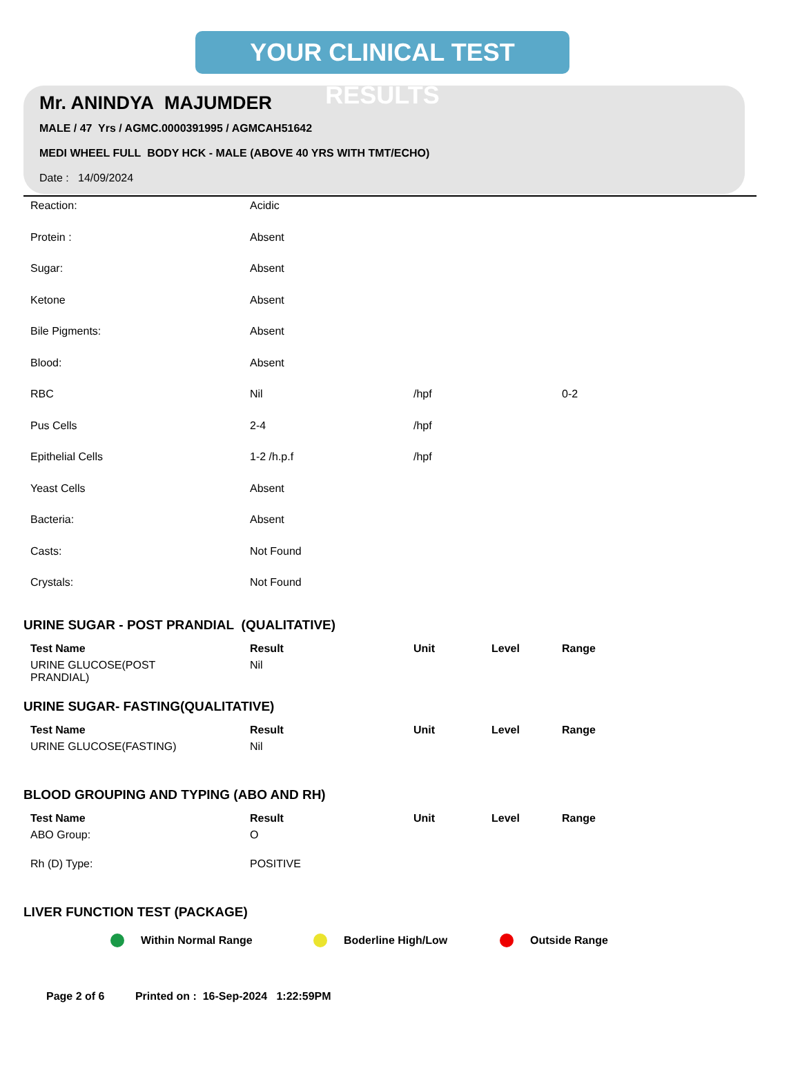YOUR CLINICAL TEST RESULTS
Mr. ANINDYA MAJUMDER
MALE / 47 Yrs / AGMC.0000391995 / AGMCAH51642
MEDI WHEEL FULL BODY HCK - MALE (ABOVE 40 YRS WITH TMT/ECHO)
Date : 14/09/2024
| Reaction: | Acidic | | | |
| Protein : | Absent | | | |
| Sugar: | Absent | | | |
| Ketone | Absent | | | |
| Bile Pigments: | Absent | | | |
| Blood: | Absent | | | |
| RBC | Nil | /hpf | | 0-2 |
| Pus Cells | 2-4 | /hpf | | |
| Epithelial Cells | 1-2 /h.p.f | /hpf | | |
| Yeast Cells | Absent | | | |
| Bacteria: | Absent | | | |
| Casts: | Not Found | | | |
| Crystals: | Not Found | | | |
URINE SUGAR - POST PRANDIAL (QUALITATIVE)
| Test Name | Result | Unit | Level | Range |
| --- | --- | --- | --- | --- |
| URINE GLUCOSE(POST PRANDIAL) | Nil | | | |
URINE SUGAR- FASTING(QUALITATIVE)
| Test Name | Result | Unit | Level | Range |
| --- | --- | --- | --- | --- |
| URINE GLUCOSE(FASTING) | Nil | | | |
BLOOD GROUPING AND TYPING (ABO AND RH)
| Test Name | Result | Unit | Level | Range |
| --- | --- | --- | --- | --- |
| ABO Group: | O | | | |
| Rh (D) Type: | POSITIVE | | | |
LIVER FUNCTION TEST (PACKAGE)
Within Normal Range Boderline High/Low Outside Range
Page 2 of 6 Printed on : 16-Sep-2024 1:22:59PM